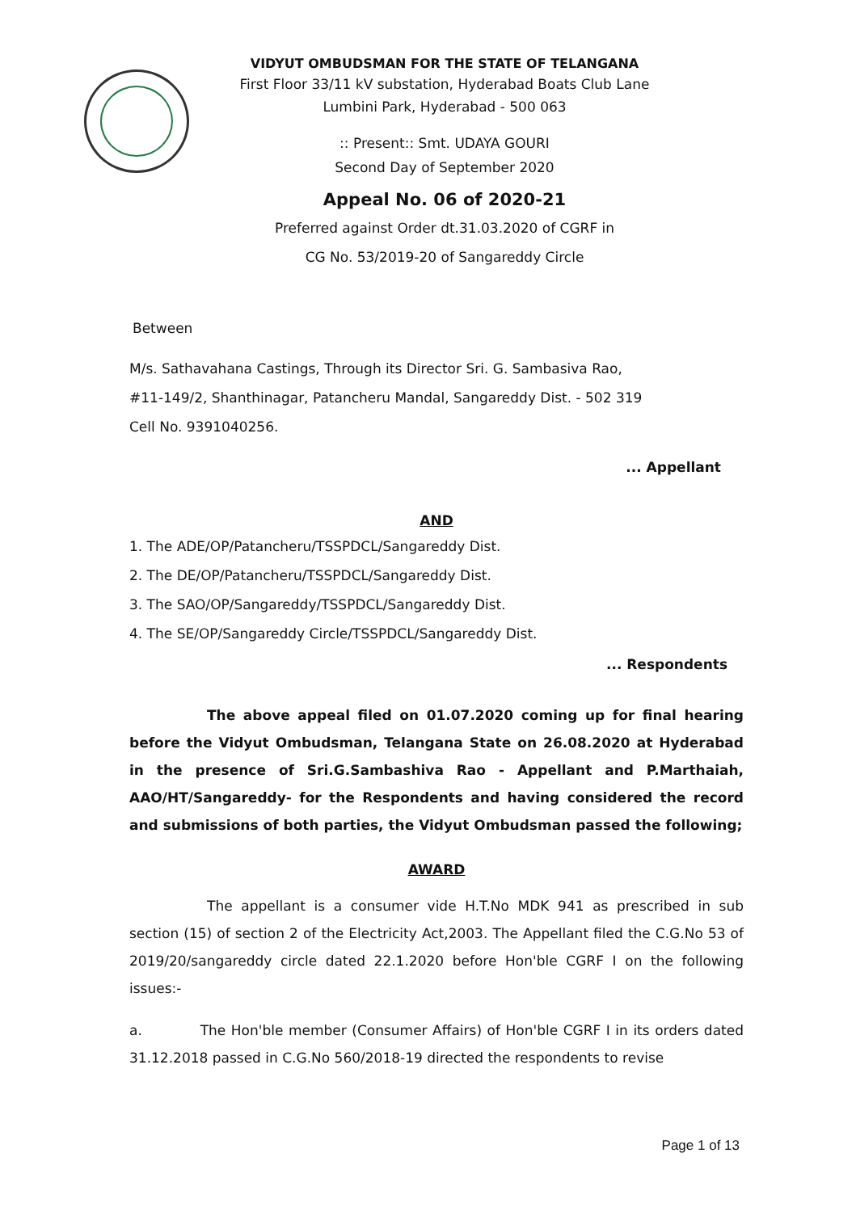VIDYUT OMBUDSMAN FOR THE STATE OF TELANGANA
First Floor 33/11 kV substation, Hyderabad Boats Club Lane
Lumbini Park, Hyderabad - 500 063
:: Present:: Smt. UDAYA GOURI
Second Day of September 2020
Appeal No. 06 of 2020-21
Preferred against Order dt.31.03.2020 of CGRF in
CG No. 53/2019-20 of Sangareddy Circle
Between
M/s. Sathavahana Castings, Through its Director Sri. G. Sambasiva Rao,
#11-149/2, Shanthinagar, Patancheru Mandal, Sangareddy Dist. - 502 319
Cell No. 9391040256.
... Appellant
AND
1. The ADE/OP/Patancheru/TSSPDCL/Sangareddy Dist.
2. The DE/OP/Patancheru/TSSPDCL/Sangareddy Dist.
3. The SAO/OP/Sangareddy/TSSPDCL/Sangareddy Dist.
4. The SE/OP/Sangareddy Circle/TSSPDCL/Sangareddy Dist.
... Respondents
The above appeal filed on 01.07.2020 coming up for final hearing before the Vidyut Ombudsman, Telangana State on 26.08.2020 at Hyderabad in the presence of Sri.G.Sambashiva Rao - Appellant and P.Marthaiah, AAO/HT/Sangareddy- for the Respondents and having considered the record and submissions of both parties, the Vidyut Ombudsman passed the following;
AWARD
The appellant is a consumer vide H.T.No MDK 941 as prescribed in sub section (15) of section 2 of the Electricity Act,2003. The Appellant filed the C.G.No 53 of 2019/20/sangareddy circle dated 22.1.2020 before Hon'ble CGRF I on the following issues:-
a. The Hon'ble member (Consumer Affairs) of Hon'ble CGRF I in its orders dated 31.12.2018 passed in C.G.No 560/2018-19 directed the respondents to revise
Page 1 of 13